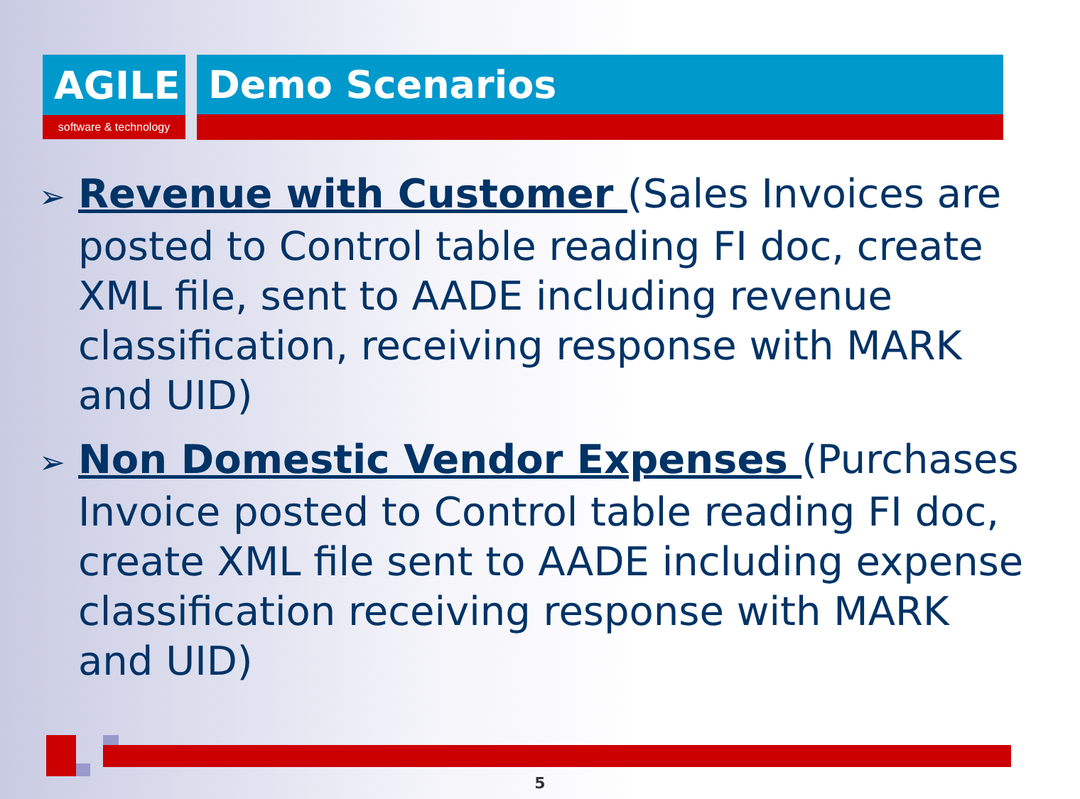AGILE
software & technology
Demo Scenarios
➢ Revenue with Customer (Sales Invoices are posted to Control table reading FI doc, create XML file, sent to AADE including revenue classification, receiving response with MARK and UID)
➢ Non Domestic Vendor Expenses (Purchases Invoice posted to Control table reading FI doc, create XML file sent to AADE including expense classification receiving response with MARK and UID)
5